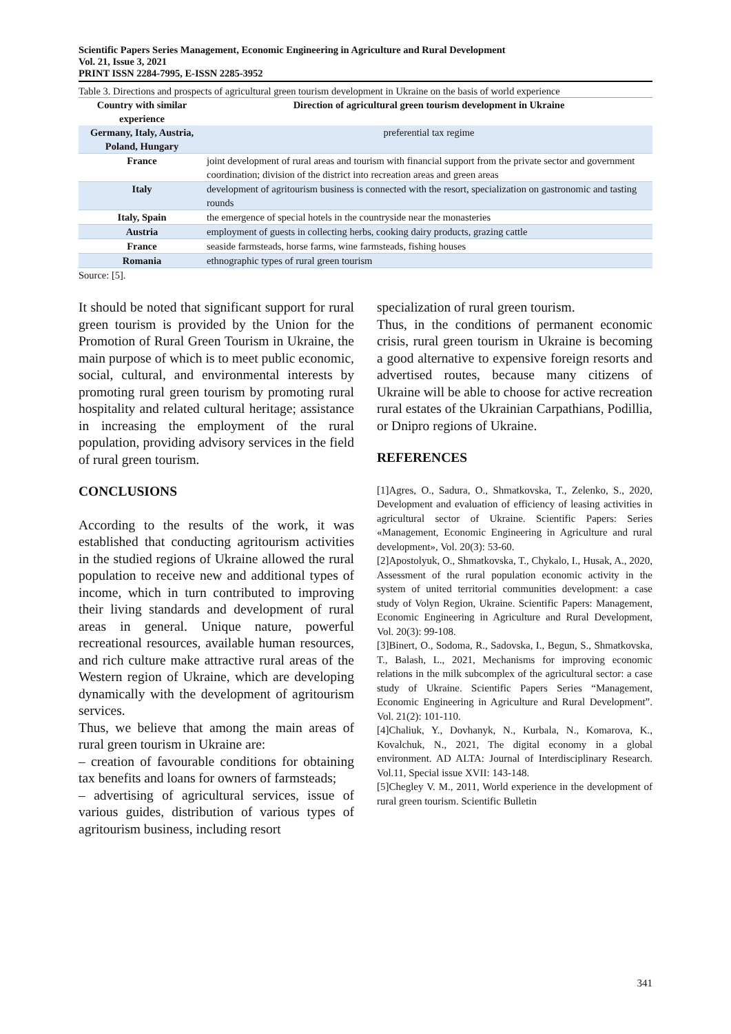Scientific Papers Series Management, Economic Engineering in Agriculture and Rural Development
Vol. 21, Issue 3, 2021
PRINT ISSN 2284-7995, E-ISSN 2285-3952
Table 3. Directions and prospects of agricultural green tourism development in Ukraine on the basis of world experience
| Country with similar experience | Direction of agricultural green tourism development in Ukraine |
| --- | --- |
| Germany, Italy, Austria, Poland, Hungary | preferential tax regime |
| France | joint development of rural areas and tourism with financial support from the private sector and government coordination; division of the district into recreation areas and green areas |
| Italy | development of agritourism business is connected with the resort, specialization on gastronomic and tasting rounds |
| Italy, Spain | the emergence of special hotels in the countryside near the monasteries |
| Austria | employment of guests in collecting herbs, cooking dairy products, grazing cattle |
| France | seaside farmsteads, horse farms, wine farmsteads, fishing houses |
| Romania | ethnographic types of rural green tourism |
Source: [5].
It should be noted that significant support for rural green tourism is provided by the Union for the Promotion of Rural Green Tourism in Ukraine, the main purpose of which is to meet public economic, social, cultural, and environmental interests by promoting rural green tourism by promoting rural hospitality and related cultural heritage; assistance in increasing the employment of the rural population, providing advisory services in the field of rural green tourism.
CONCLUSIONS
According to the results of the work, it was established that conducting agritourism activities in the studied regions of Ukraine allowed the rural population to receive new and additional types of income, which in turn contributed to improving their living standards and development of rural areas in general. Unique nature, powerful recreational resources, available human resources, and rich culture make attractive rural areas of the Western region of Ukraine, which are developing dynamically with the development of agritourism services.
Thus, we believe that among the main areas of rural green tourism in Ukraine are:
– creation of favourable conditions for obtaining tax benefits and loans for owners of farmsteads;
– advertising of agricultural services, issue of various guides, distribution of various types of agritourism business, including resort
specialization of rural green tourism.
Thus, in the conditions of permanent economic crisis, rural green tourism in Ukraine is becoming a good alternative to expensive foreign resorts and advertised routes, because many citizens of Ukraine will be able to choose for active recreation rural estates of the Ukrainian Carpathians, Podillia, or Dnipro regions of Ukraine.
REFERENCES
[1]Agres, O., Sadura, O., Shmatkovska, T., Zelenko, S., 2020, Development and evaluation of efficiency of leasing activities in agricultural sector of Ukraine. Scientific Papers: Series «Management, Economic Engineering in Agriculture and rural development», Vol. 20(3): 53-60.
[2]Apostolyuk, O., Shmatkovska, T., Chykalo, I., Husak, A., 2020, Assessment of the rural population economic activity in the system of united territorial communities development: a case study of Volyn Region, Ukraine. Scientific Papers: Management, Economic Engineering in Agriculture and Rural Development, Vol. 20(3): 99-108.
[3]Binert, O., Sodoma, R., Sadovska, I., Begun, S., Shmatkovska, T., Balash, L., 2021, Mechanisms for improving economic relations in the milk subcomplex of the agricultural sector: a case study of Ukraine. Scientific Papers Series “Management, Economic Engineering in Agriculture and Rural Development”. Vol. 21(2): 101-110.
[4]Chaliuk, Y., Dovhanyk, N., Kurbala, N., Komarova, K., Kovalchuk, N., 2021, The digital economy in a global environment. AD ALTA: Journal of Interdisciplinary Research. Vol.11, Special issue XVII: 143-148.
[5]Chegley V. M., 2011, World experience in the development of rural green tourism. Scientific Bulletin
341